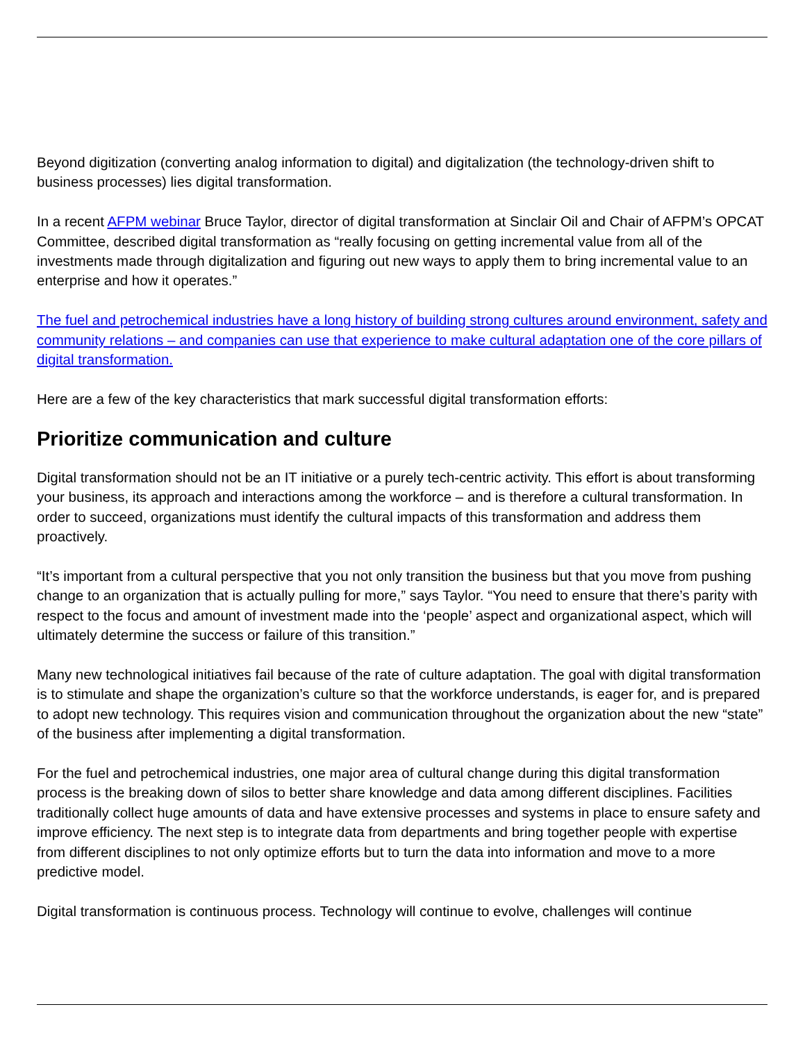Beyond digitization (converting analog information to digital) and digitalization (the technology-driven shift to business processes) lies digital transformation.
In a recent AFPM webinar Bruce Taylor, director of digital transformation at Sinclair Oil and Chair of AFPM’s OPCAT Committee, described digital transformation as “really focusing on getting incremental value from all of the investments made through digitalization and figuring out new ways to apply them to bring incremental value to an enterprise and how it operates.”
The fuel and petrochemical industries have a long history of building strong cultures around environment, safety and community relations – and companies can use that experience to make cultural adaptation one of the core pillars of digital transformation.
Here are a few of the key characteristics that mark successful digital transformation efforts:
Prioritize communication and culture
Digital transformation should not be an IT initiative or a purely tech-centric activity. This effort is about transforming your business, its approach and interactions among the workforce – and is therefore a cultural transformation. In order to succeed, organizations must identify the cultural impacts of this transformation and address them proactively.
“It’s important from a cultural perspective that you not only transition the business but that you move from pushing change to an organization that is actually pulling for more,” says Taylor. “You need to ensure that there’s parity with respect to the focus and amount of investment made into the ‘people’ aspect and organizational aspect, which will ultimately determine the success or failure of this transition.”
Many new technological initiatives fail because of the rate of culture adaptation. The goal with digital transformation is to stimulate and shape the organization’s culture so that the workforce understands, is eager for, and is prepared to adopt new technology. This requires vision and communication throughout the organization about the new “state” of the business after implementing a digital transformation.
For the fuel and petrochemical industries, one major area of cultural change during this digital transformation process is the breaking down of silos to better share knowledge and data among different disciplines. Facilities traditionally collect huge amounts of data and have extensive processes and systems in place to ensure safety and improve efficiency. The next step is to integrate data from departments and bring together people with expertise from different disciplines to not only optimize efforts but to turn the data into information and move to a more predictive model.
Digital transformation is continuous process. Technology will continue to evolve, challenges will continue